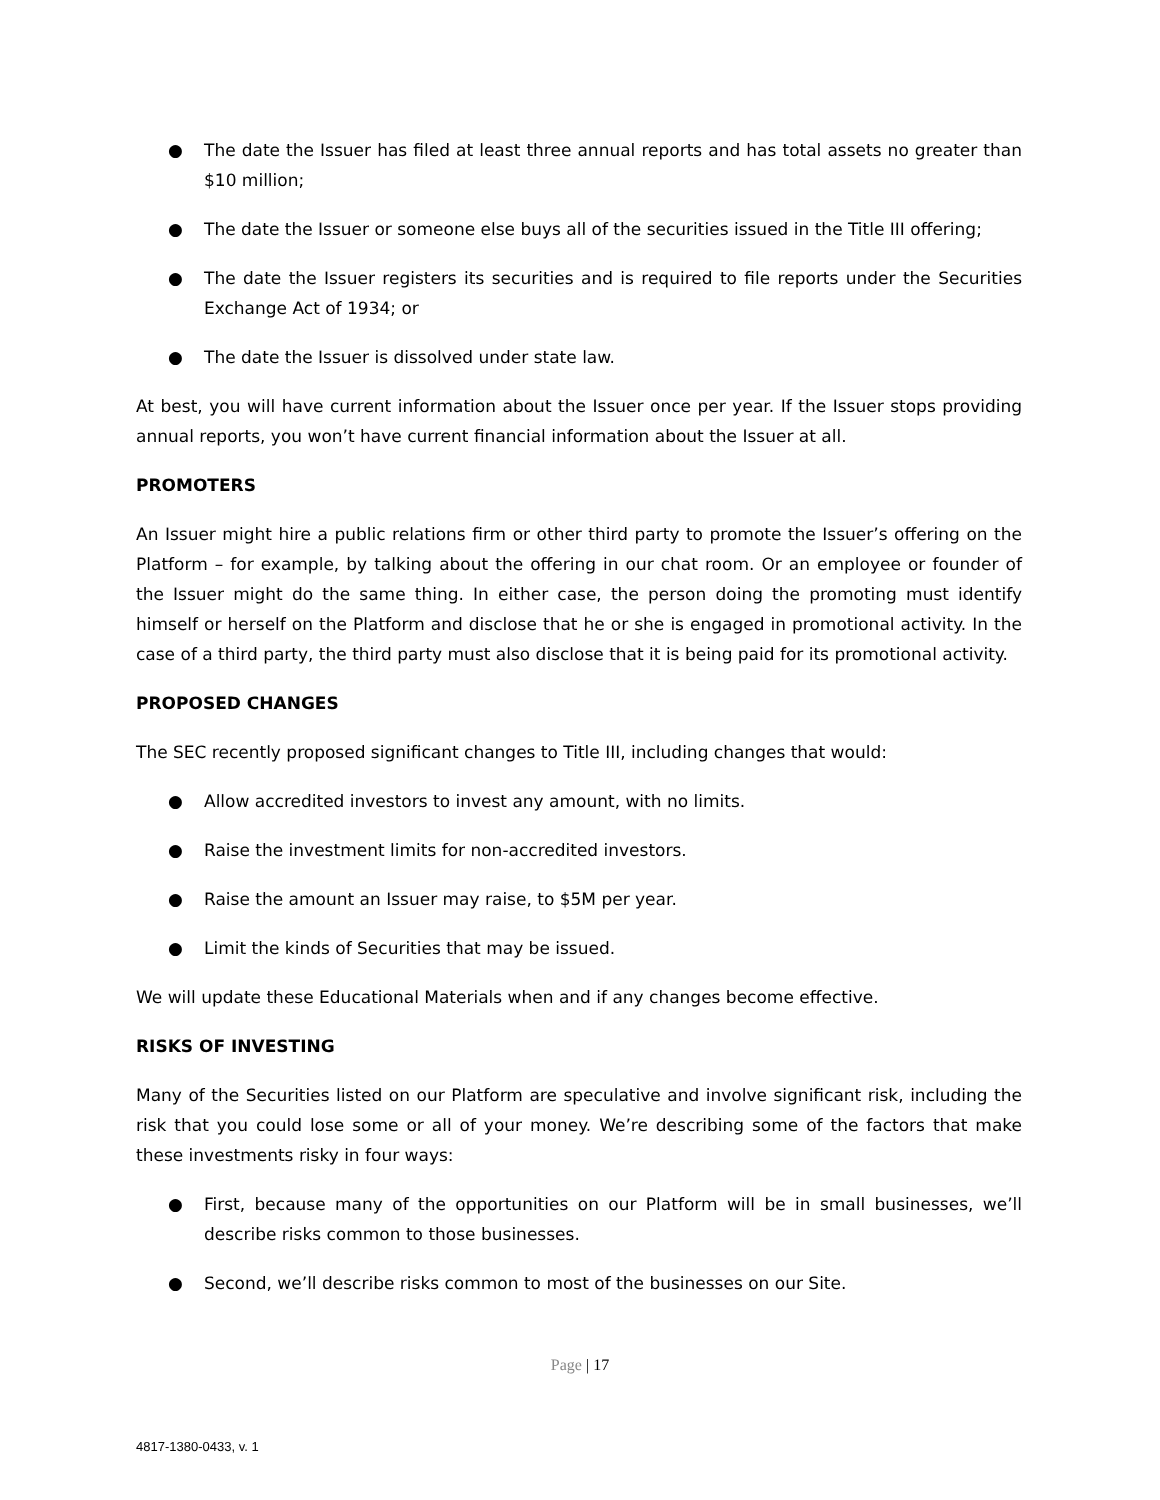● The date the Issuer has filed at least three annual reports and has total assets no greater than $10 million;
● The date the Issuer or someone else buys all of the securities issued in the Title III offering;
● The date the Issuer registers its securities and is required to file reports under the Securities Exchange Act of 1934; or
● The date the Issuer is dissolved under state law.
At best, you will have current information about the Issuer once per year. If the Issuer stops providing annual reports, you won’t have current financial information about the Issuer at all.
PROMOTERS
An Issuer might hire a public relations firm or other third party to promote the Issuer’s offering on the Platform – for example, by talking about the offering in our chat room. Or an employee or founder of the Issuer might do the same thing. In either case, the person doing the promoting must identify himself or herself on the Platform and disclose that he or she is engaged in promotional activity. In the case of a third party, the third party must also disclose that it is being paid for its promotional activity.
PROPOSED CHANGES
The SEC recently proposed significant changes to Title III, including changes that would:
● Allow accredited investors to invest any amount, with no limits.
● Raise the investment limits for non-accredited investors.
● Raise the amount an Issuer may raise, to $5M per year.
● Limit the kinds of Securities that may be issued.
We will update these Educational Materials when and if any changes become effective.
RISKS OF INVESTING
Many of the Securities listed on our Platform are speculative and involve significant risk, including the risk that you could lose some or all of your money. We’re describing some of the factors that make these investments risky in four ways:
● First, because many of the opportunities on our Platform will be in small businesses, we’ll describe risks common to those businesses.
● Second, we’ll describe risks common to most of the businesses on our Site.
Page | 17
4817-1380-0433, v. 1